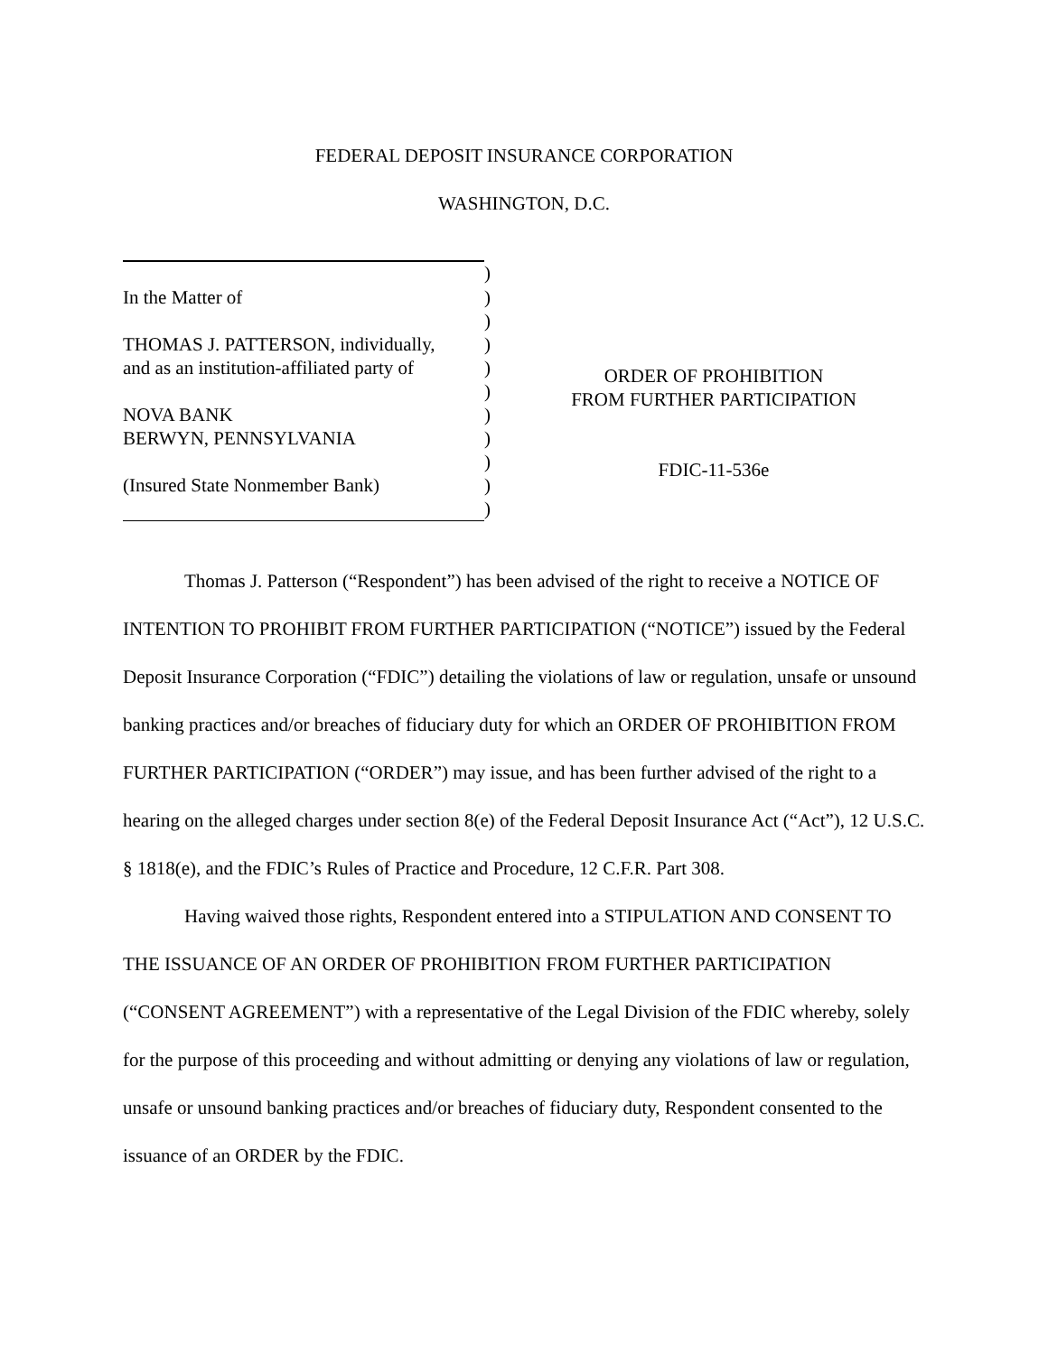FEDERAL DEPOSIT INSURANCE CORPORATION
WASHINGTON, D.C.
| | ) |
| In the Matter of | ) |
| | ) |
| THOMAS J. PATTERSON, individually, | ) |
| and as an institution-affiliated party of | ) |
| | ) |
| NOVA BANK | ) |
| BERWYN, PENNSYLVANIA | ) |
| | ) |
| (Insured State Nonmember Bank) | ) |
| | ) |
ORDER OF PROHIBITION
FROM FURTHER PARTICIPATION
FDIC-11-536e
Thomas J. Patterson (“Respondent”) has been advised of the right to receive a NOTICE OF INTENTION TO PROHIBIT FROM FURTHER PARTICIPATION (“NOTICE”) issued by the Federal Deposit Insurance Corporation (“FDIC”) detailing the violations of law or regulation, unsafe or unsound banking practices and/or breaches of fiduciary duty for which an ORDER OF PROHIBITION FROM FURTHER PARTICIPATION (“ORDER”) may issue, and has been further advised of the right to a hearing on the alleged charges under section 8(e) of the Federal Deposit Insurance Act (“Act”), 12 U.S.C. § 1818(e), and the FDIC’s Rules of Practice and Procedure, 12 C.F.R. Part 308.
Having waived those rights, Respondent entered into a STIPULATION AND CONSENT TO THE ISSUANCE OF AN ORDER OF PROHIBITION FROM FURTHER PARTICIPATION (“CONSENT AGREEMENT”) with a representative of the Legal Division of the FDIC whereby, solely for the purpose of this proceeding and without admitting or denying any violations of law or regulation, unsafe or unsound banking practices and/or breaches of fiduciary duty, Respondent consented to the issuance of an ORDER by the FDIC.